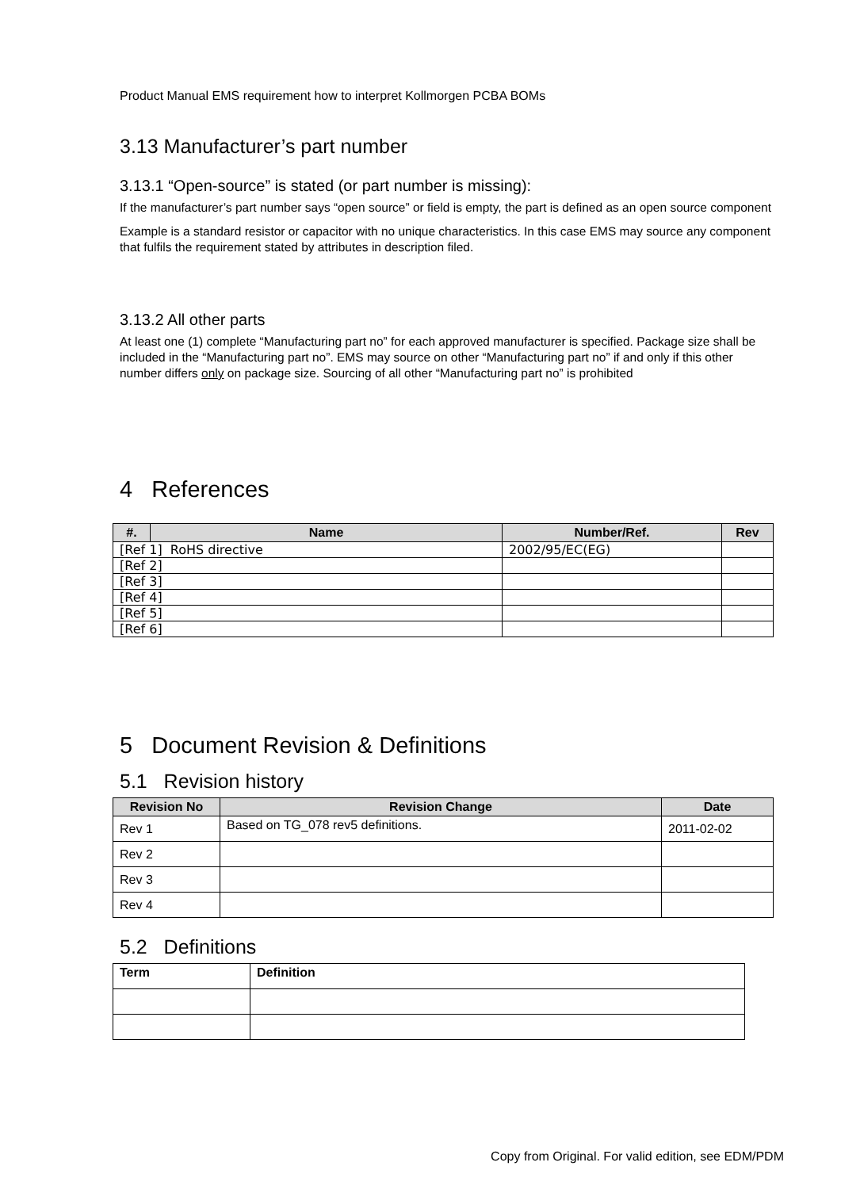Product Manual EMS requirement how to interpret Kollmorgen PCBA BOMs
3.13 Manufacturer’s part number
3.13.1 “Open-source” is stated (or part number is missing):
If the manufacturer’s part number says “open source” or field is empty, the part is defined as an open source component
Example is a standard resistor or capacitor with no unique characteristics. In this case EMS may source any component that fulfils the requirement stated by attributes in description filed.
3.13.2 All other parts
At least one (1) complete “Manufacturing part no” for each approved manufacturer is specified. Package size shall be included in the “Manufacturing part no”. EMS may source on other “Manufacturing part no” if and only if this other number differs only on package size. Sourcing of all other “Manufacturing part no” is prohibited
4 References
| #. | Name | Number/Ref. | Rev |
| --- | --- | --- | --- |
| [Ref 1] RoHS directive | | 2002/95/EC(EG) | |
| [Ref 2] | | | |
| [Ref 3] | | | |
| [Ref 4] | | | |
| [Ref 5] | | | |
| [Ref 6] | | | |
5 Document Revision & Definitions
5.1 Revision history
| Revision No | Revision Change | Date |
| --- | --- | --- |
| Rev 1 | Based on TG_078 rev5 definitions. | 2011-02-02 |
| Rev 2 | | |
| Rev 3 | | |
| Rev 4 | | |
5.2 Definitions
| Term | Definition |
Copy from Original. For valid edition, see EDM/PDM